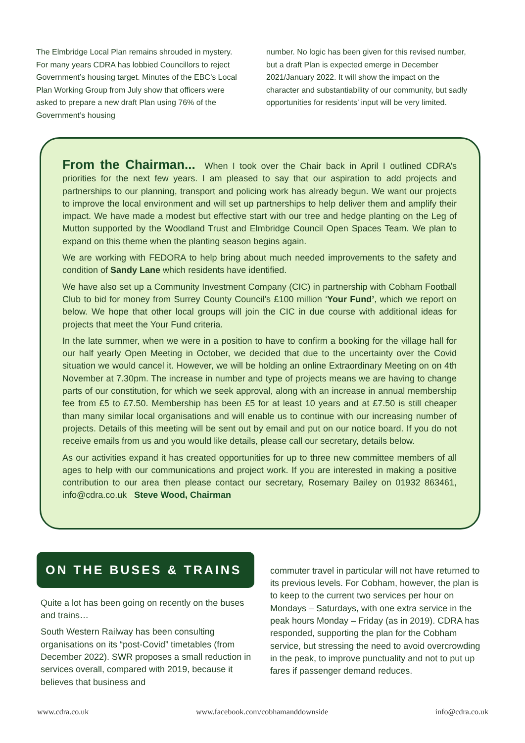The Elmbridge Local Plan remains shrouded in mystery. For many years CDRA has lobbied Councillors to reject Government’s housing target. Minutes of the EBC’s Local Plan Working Group from July show that officers were asked to prepare a new draft Plan using 76% of the Government’s housing
number. No logic has been given for this revised number, but a draft Plan is expected emerge in December 2021/January 2022. It will show the impact on the character and substantiability of our community, but sadly opportunities for residents’ input will be very limited.
From the Chairman... When I took over the Chair back in April I outlined CDRA’s priorities for the next few years. I am pleased to say that our aspiration to add projects and partnerships to our planning, transport and policing work has already begun. We want our projects to improve the local environment and will set up partnerships to help deliver them and amplify their impact. We have made a modest but effective start with our tree and hedge planting on the Leg of Mutton supported by the Woodland Trust and Elmbridge Council Open Spaces Team. We plan to expand on this theme when the planting season begins again.
We are working with FEDORA to help bring about much needed improvements to the safety and condition of Sandy Lane which residents have identified.
We have also set up a Community Investment Company (CIC) in partnership with Cobham Football Club to bid for money from Surrey County Council’s £100 million ‘Your Fund’, which we report on below. We hope that other local groups will join the CIC in due course with additional ideas for projects that meet the Your Fund criteria.
In the late summer, when we were in a position to have to confirm a booking for the village hall for our half yearly Open Meeting in October, we decided that due to the uncertainty over the Covid situation we would cancel it. However, we will be holding an online Extraordinary Meeting on on 4th November at 7.30pm. The increase in number and type of projects means we are having to change parts of our constitution, for which we seek approval, along with an increase in annual membership fee from £5 to £7.50. Membership has been £5 for at least 10 years and at £7.50 is still cheaper than many similar local organisations and will enable us to continue with our increasing number of projects. Details of this meeting will be sent out by email and put on our notice board. If you do not receive emails from us and you would like details, please call our secretary, details below.
As our activities expand it has created opportunities for up to three new committee members of all ages to help with our communications and project work. If you are interested in making a positive contribution to our area then please contact our secretary, Rosemary Bailey on 01932 863461, info@cdra.co.uk Steve Wood, Chairman
ON THE BUSES & TRAINS
Quite a lot has been going on recently on the buses and trains…
South Western Railway has been consulting organisations on its “post-Covid” timetables (from December 2022). SWR proposes a small reduction in services overall, compared with 2019, because it believes that business and
commuter travel in particular will not have returned to its previous levels. For Cobham, however, the plan is to keep to the current two services per hour on Mondays – Saturdays, with one extra service in the peak hours Monday – Friday (as in 2019). CDRA has responded, supporting the plan for the Cobham service, but stressing the need to avoid overcrowding in the peak, to improve punctuality and not to put up fares if passenger demand reduces.
www.cdra.co.uk www.facebook.com/cobhamanddownside info@cdra.co.uk